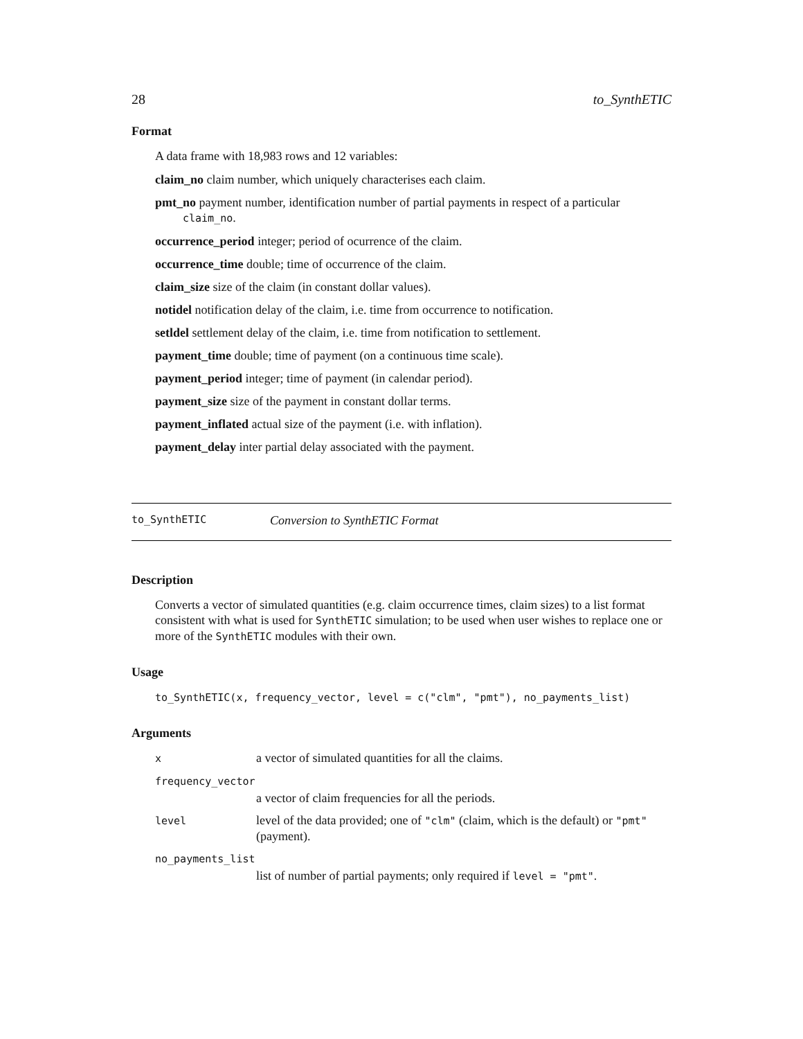28 to_SynthETIC
Format
A data frame with 18,983 rows and 12 variables:
claim_no claim number, which uniquely characterises each claim.
pmt_no payment number, identification number of partial payments in respect of a particular
claim_no.
occurrence_period integer; period of ocurrence of the claim.
occurrence_time double; time of occurrence of the claim.
claim_size size of the claim (in constant dollar values).
notidel notification delay of the claim, i.e. time from occurrence to notification.
setldel settlement delay of the claim, i.e. time from notification to settlement.
payment_time double; time of payment (on a continuous time scale).
payment_period integer; time of payment (in calendar period).
payment_size size of the payment in constant dollar terms.
payment_inflated actual size of the payment (i.e. with inflation).
payment_delay inter partial delay associated with the payment.
to_SynthETIC Conversion to SynthETIC Format
Description
Converts a vector of simulated quantities (e.g. claim occurrence times, claim sizes) to a list format consistent with what is used for SynthETIC simulation; to be used when user wishes to replace one or more of the SynthETIC modules with their own.
Usage
to_SynthETIC(x, frequency_vector, level = c("clm", "pmt"), no_payments_list)
Arguments
| x | a vector of simulated quantities for all the claims. |
| frequency_vector | |
| | a vector of claim frequencies for all the periods. |
| level | level of the data provided; one of "clm" (claim, which is the default) or "pmt" (payment). |
| no_payments_list | |
| | list of number of partial payments; only required if level = "pmt" . |